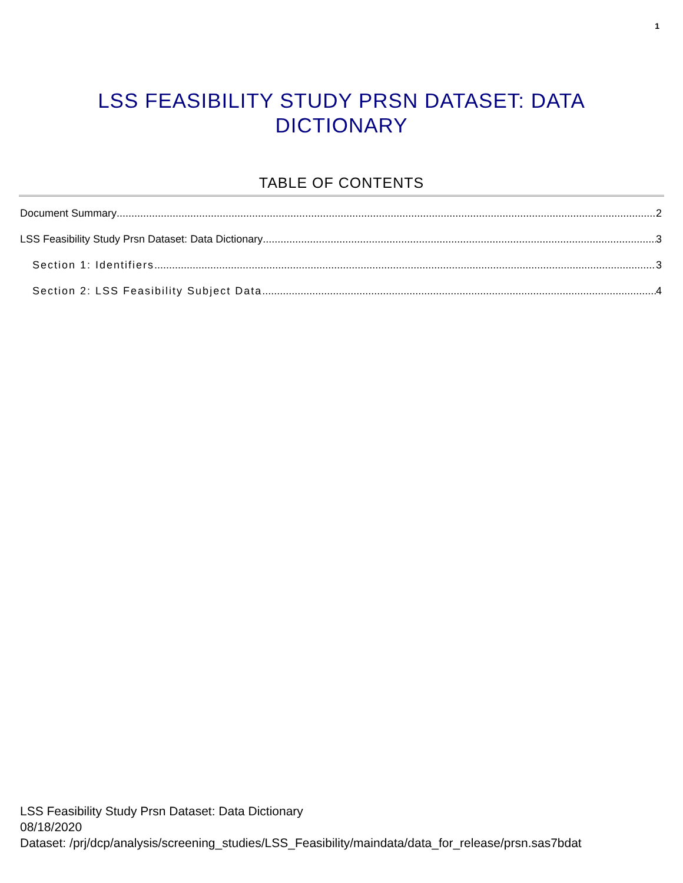1
LSS FEASIBILITY STUDY PRSN DATASET: DATA
DICTIONARY
TABLE OF CONTENTS
Document Summary 2
LSS Feasibility Study Prsn Dataset: Data Dictionary 3
Section 1: Identifiers 3
Section 2: LSS Feasibility Subject Data 4
LSS Feasibility Study Prsn Dataset: Data Dictionary
08/18/2020
Dataset: /prj/dcp/analysis/screening_studies/LSS_Feasibility/maindata/data_for_release/prsn.sas7bdat